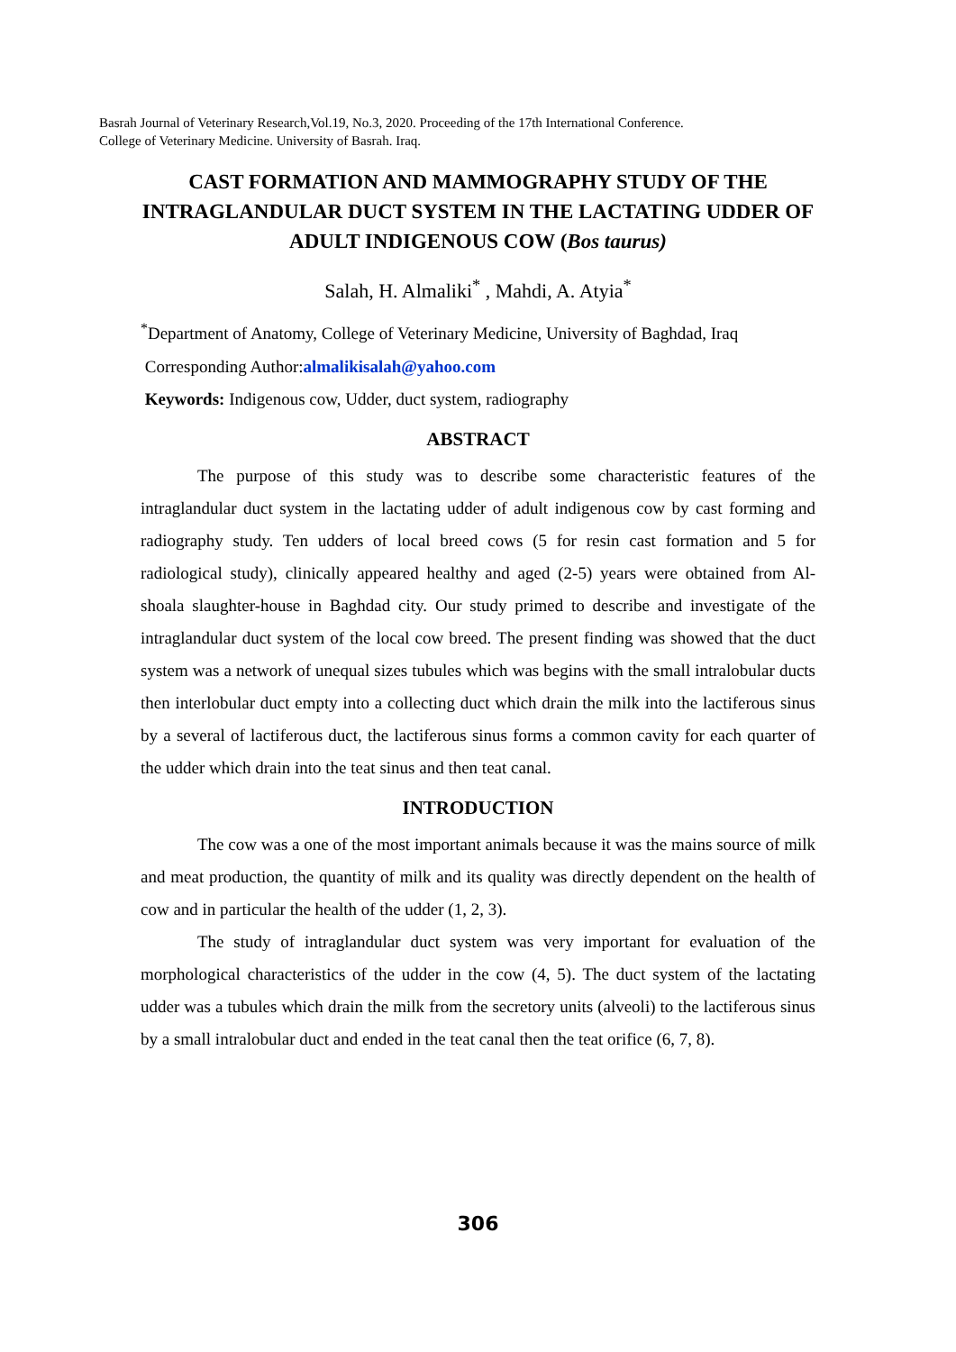Basrah Journal of Veterinary Research,Vol.19, No.3, 2020. Proceeding of the 17th International Conference.
College of Veterinary Medicine. University of Basrah. Iraq.
CAST FORMATION AND MAMMOGRAPHY STUDY OF THE INTRAGLANDULAR DUCT SYSTEM IN THE LACTATING UDDER OF ADULT INDIGENOUS COW (Bos taurus)
Salah, H. Almaliki<sup>*</sup> , Mahdi, A. Atyia<sup>*</sup>
<sup>*</sup> Department of Anatomy, College of Veterinary Medicine, University of Baghdad, Iraq
Corresponding Author:almalikisalah@yahoo.com
Keywords: Indigenous cow, Udder, duct system, radiography
ABSTRACT
The purpose of this study was to describe some characteristic features of the intraglandular duct system in the lactating udder of adult indigenous cow by cast forming and radiography study. Ten udders of local breed cows (5 for resin cast formation and 5 for radiological study), clinically appeared healthy and aged (2-5) years were obtained from Al- shoala slaughter-house in Baghdad city. Our study primed to describe and investigate of the intraglandular duct system of the local cow breed. The present finding was showed that the duct system was a network of unequal sizes tubules which was begins with the small intralobular ducts then interlobular duct empty into a collecting duct which drain the milk into the lactiferous sinus by a several of lactiferous duct, the lactiferous sinus forms a common cavity for each quarter of the udder which drain into the teat sinus and then teat canal.
INTRODUCTION
The cow was a one of the most important animals because it was the mains source of milk and meat production, the quantity of milk and its quality was directly dependent on the health of cow and in particular the health of the udder (1, 2, 3).
The study of intraglandular duct system was very important for evaluation of the morphological characteristics of the udder in the cow (4, 5). The duct system of the lactating udder was a tubules which drain the milk from the secretory units (alveoli) to the lactiferous sinus by a small intralobular duct and ended in the teat canal then the teat orifice (6, 7, 8).
306